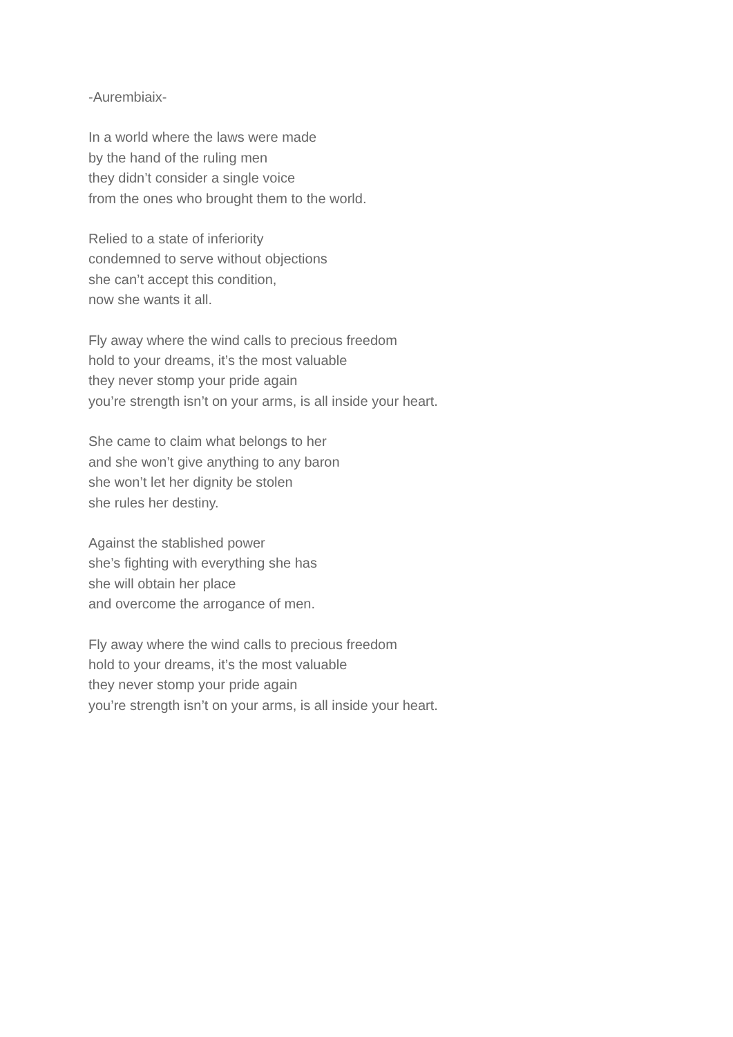-Aurembiaix-
In a world where the laws were made
by the hand of the ruling men
they didn’t consider a single voice
from the ones who brought them to the world.
Relied to a state of inferiority
condemned to serve without objections
she can’t accept this condition,
now she wants it all.
Fly away where the wind calls to precious freedom
hold to your dreams, it’s the most valuable
they never stomp your pride again
you’re strength isn’t on your arms, is all inside your heart.
She came to claim what belongs to her
and she won’t give anything to any baron
she won’t let her dignity be stolen
she rules her destiny.
Against the stablished power
she’s fighting with everything she has
she will obtain her place
and overcome the arrogance of men.
Fly away where the wind calls to precious freedom
hold to your dreams, it’s the most valuable
they never stomp your pride again
you’re strength isn’t on your arms, is all inside your heart.